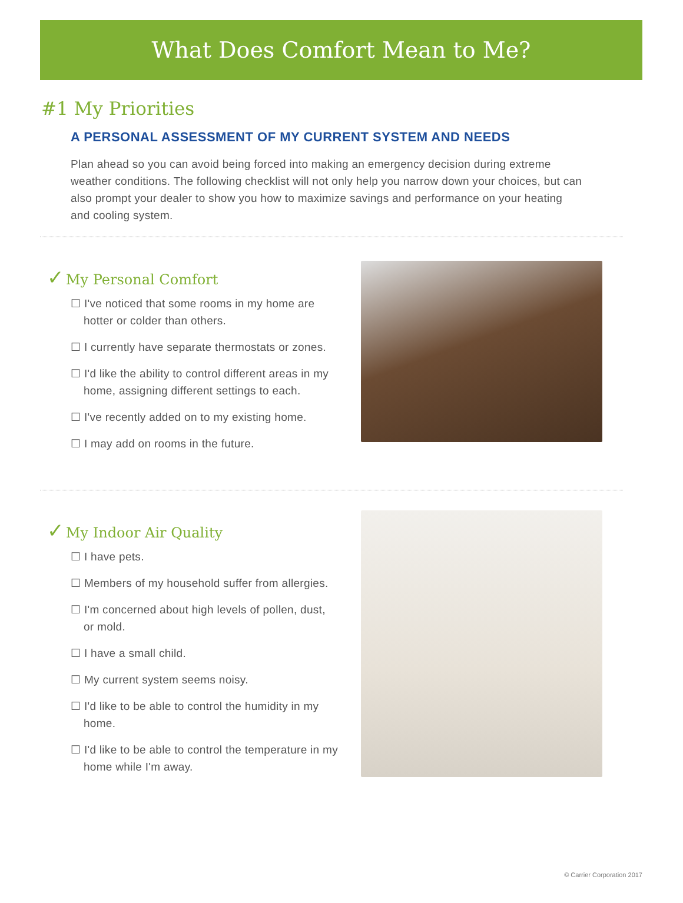What Does Comfort Mean to Me?
#1 My Priorities
A PERSONAL ASSESSMENT OF MY CURRENT SYSTEM AND NEEDS
Plan ahead so you can avoid being forced into making an emergency decision during extreme weather conditions. The following checklist will not only help you narrow down your choices, but can also prompt your dealer to show you how to maximize savings and performance on your heating and cooling system.
✓ My Personal Comfort
☐ I've noticed that some rooms in my home are hotter or colder than others.
☐ I currently have separate thermostats or zones.
☐ I'd like the ability to control different areas in my home, assigning different settings to each.
☐ I've recently added on to my existing home.
☐ I may add on rooms in the future.
✓ My Indoor Air Quality
☐ I have pets.
☐ Members of my household suffer from allergies.
☐ I'm concerned about high levels of pollen, dust, or mold.
☐ I have a small child.
☐ My current system seems noisy.
☐ I'd like to be able to control the humidity in my home.
☐ I'd like to be able to control the temperature in my home while I'm away.
© Carrier Corporation 2017